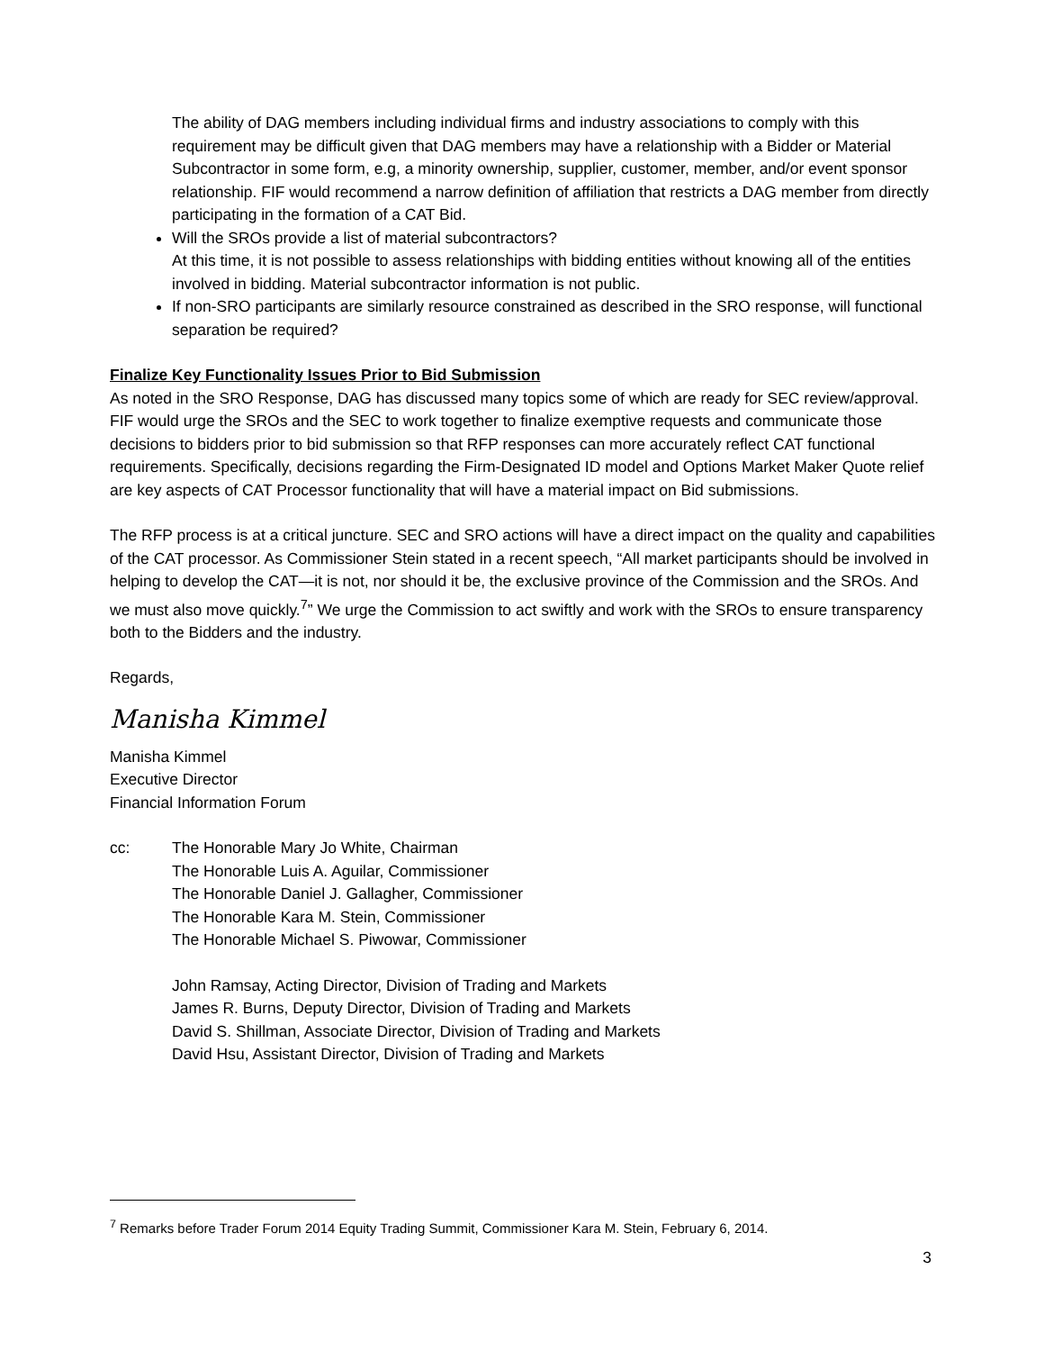The ability of DAG members including individual firms and industry associations to comply with this requirement may be difficult given that DAG members may have a relationship with a Bidder or Material Subcontractor in some form, e.g, a minority ownership, supplier, customer, member, and/or event sponsor relationship. FIF would recommend a narrow definition of affiliation that restricts a DAG member from directly participating in the formation of a CAT Bid.
Will the SROs provide a list of material subcontractors?
At this time, it is not possible to assess relationships with bidding entities without knowing all of the entities involved in bidding. Material subcontractor information is not public.
If non-SRO participants are similarly resource constrained as described in the SRO response, will functional separation be required?
Finalize Key Functionality Issues Prior to Bid Submission
As noted in the SRO Response, DAG has discussed many topics some of which are ready for SEC review/approval. FIF would urge the SROs and the SEC to work together to finalize exemptive requests and communicate those decisions to bidders prior to bid submission so that RFP responses can more accurately reflect CAT functional requirements. Specifically, decisions regarding the Firm-Designated ID model and Options Market Maker Quote relief are key aspects of CAT Processor functionality that will have a material impact on Bid submissions.
The RFP process is at a critical juncture. SEC and SRO actions will have a direct impact on the quality and capabilities of the CAT processor. As Commissioner Stein stated in a recent speech, “All market participants should be involved in helping to develop the CAT—it is not, nor should it be, the exclusive province of the Commission and the SROs. And we must also move quickly.<sup>7</sup>” We urge the Commission to act swiftly and work with the SROs to ensure transparency both to the Bidders and the industry.
Regards,
Manisha Kimmel
Manisha Kimmel
Executive Director
Financial Information Forum
cc: The Honorable Mary Jo White, Chairman
The Honorable Luis A. Aguilar, Commissioner
The Honorable Daniel J. Gallagher, Commissioner
The Honorable Kara M. Stein, Commissioner
The Honorable Michael S. Piwowar, Commissioner
John Ramsay, Acting Director, Division of Trading and Markets
James R. Burns, Deputy Director, Division of Trading and Markets
David S. Shillman, Associate Director, Division of Trading and Markets
David Hsu, Assistant Director, Division of Trading and Markets
<sup>7</sup> Remarks before Trader Forum 2014 Equity Trading Summit, Commissioner Kara M. Stein, February 6, 2014.
3